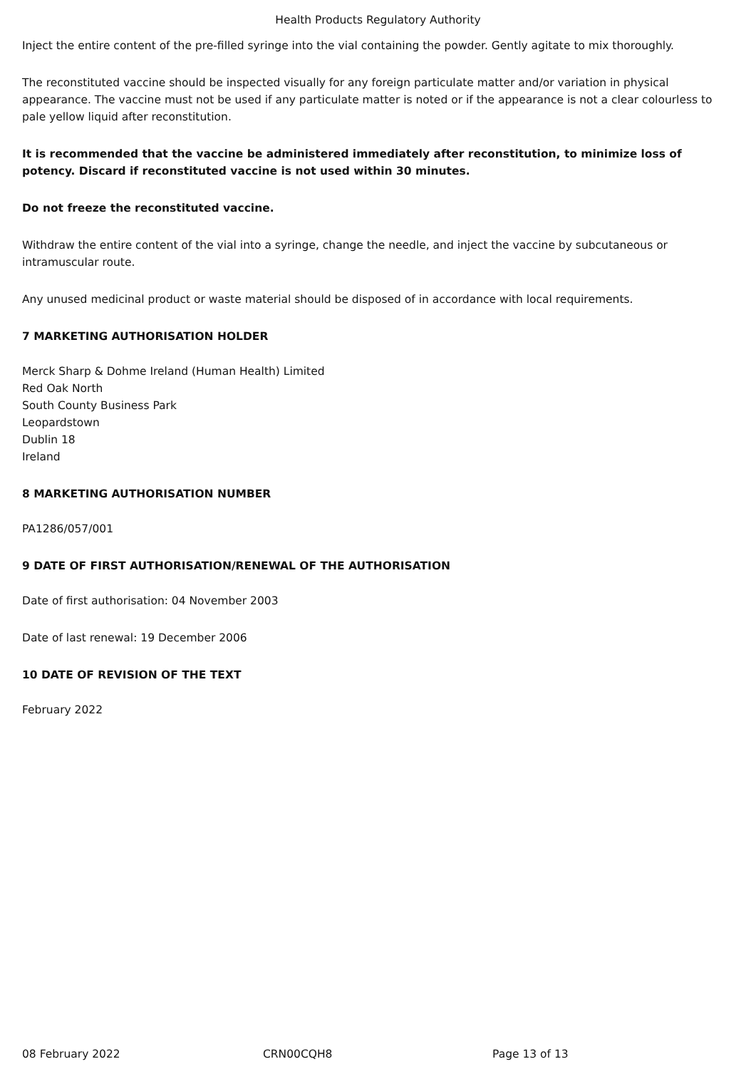Health Products Regulatory Authority
Inject the entire content of the pre-filled syringe into the vial containing the powder. Gently agitate to mix thoroughly.
The reconstituted vaccine should be inspected visually for any foreign particulate matter and/or variation in physical appearance. The vaccine must not be used if any particulate matter is noted or if the appearance is not a clear colourless to pale yellow liquid after reconstitution.
It is recommended that the vaccine be administered immediately after reconstitution, to minimize loss of potency. Discard if reconstituted vaccine is not used within 30 minutes.
Do not freeze the reconstituted vaccine.
Withdraw the entire content of the vial into a syringe, change the needle, and inject the vaccine by subcutaneous or intramuscular route.
Any unused medicinal product or waste material should be disposed of in accordance with local requirements.
7 MARKETING AUTHORISATION HOLDER
Merck Sharp & Dohme Ireland (Human Health) Limited
Red Oak North
South County Business Park
Leopardstown
Dublin 18
Ireland
8 MARKETING AUTHORISATION NUMBER
PA1286/057/001
9 DATE OF FIRST AUTHORISATION/RENEWAL OF THE AUTHORISATION
Date of first authorisation: 04 November 2003
Date of last renewal: 19 December 2006
10 DATE OF REVISION OF THE TEXT
February 2022
08 February 2022 CRN00CQH8 Page 13 of 13